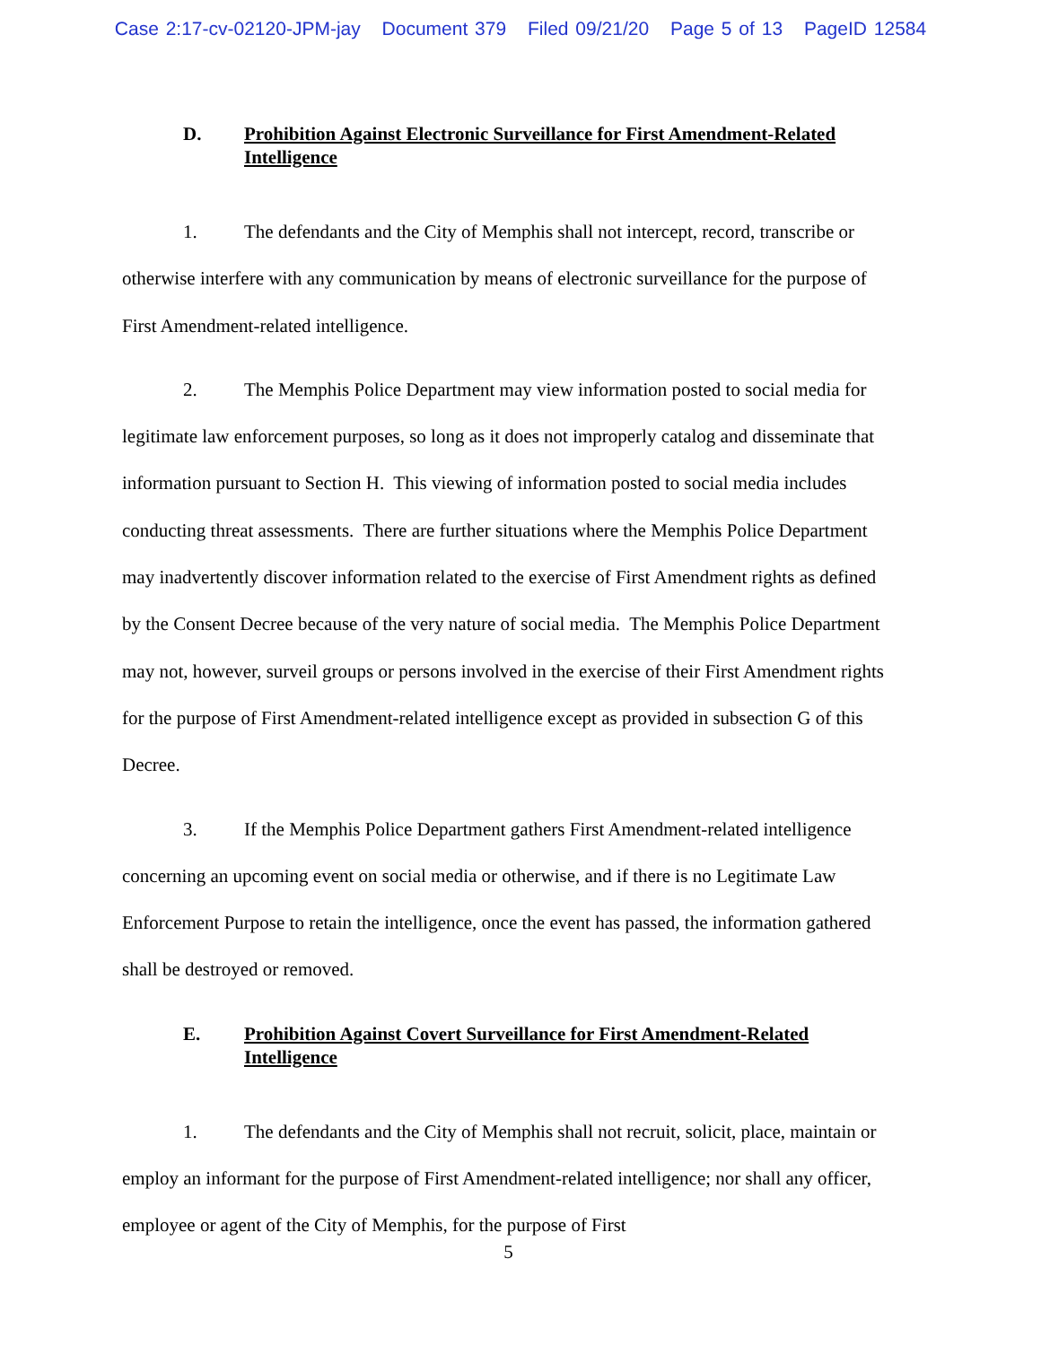Case 2:17-cv-02120-JPM-jay Document 379 Filed 09/21/20 Page 5 of 13 PageID 12584
D. Prohibition Against Electronic Surveillance for First Amendment-Related Intelligence
1. The defendants and the City of Memphis shall not intercept, record, transcribe or otherwise interfere with any communication by means of electronic surveillance for the purpose of First Amendment-related intelligence.
2. The Memphis Police Department may view information posted to social media for legitimate law enforcement purposes, so long as it does not improperly catalog and disseminate that information pursuant to Section H. This viewing of information posted to social media includes conducting threat assessments. There are further situations where the Memphis Police Department may inadvertently discover information related to the exercise of First Amendment rights as defined by the Consent Decree because of the very nature of social media. The Memphis Police Department may not, however, surveil groups or persons involved in the exercise of their First Amendment rights for the purpose of First Amendment-related intelligence except as provided in subsection G of this Decree.
3. If the Memphis Police Department gathers First Amendment-related intelligence concerning an upcoming event on social media or otherwise, and if there is no Legitimate Law Enforcement Purpose to retain the intelligence, once the event has passed, the information gathered shall be destroyed or removed.
E. Prohibition Against Covert Surveillance for First Amendment-Related Intelligence
1. The defendants and the City of Memphis shall not recruit, solicit, place, maintain or employ an informant for the purpose of First Amendment-related intelligence; nor shall any officer, employee or agent of the City of Memphis, for the purpose of First
5